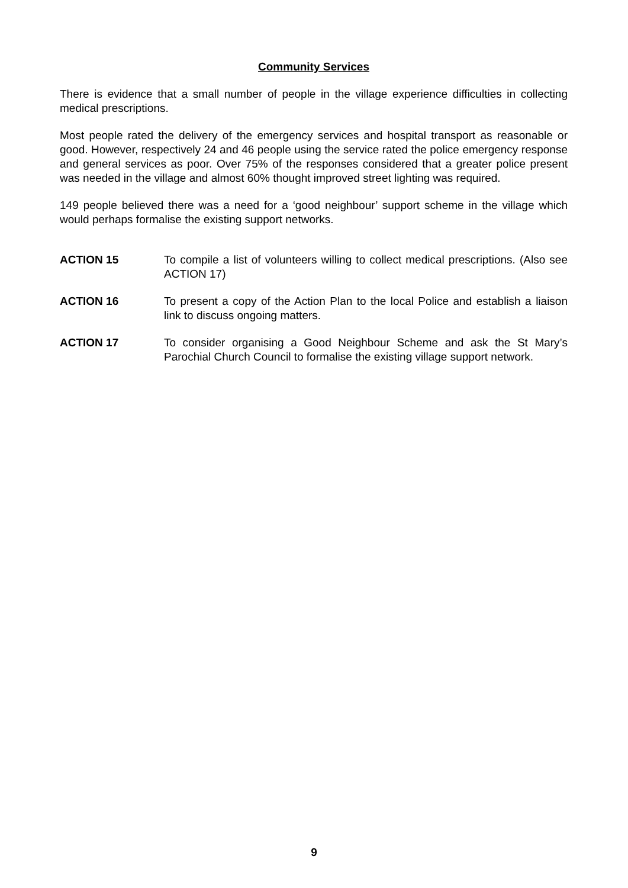Community Services
There is evidence that a small number of people in the village experience difficulties in collecting medical prescriptions.
Most people rated the delivery of the emergency services and hospital transport as reasonable or good. However, respectively 24 and 46 people using the service rated the police emergency response and general services as poor. Over 75% of the responses considered that a greater police present was needed in the village and almost 60% thought improved street lighting was required.
149 people believed there was a need for a ‘good neighbour’ support scheme in the village which would perhaps formalise the existing support networks.
ACTION 15 To compile a list of volunteers willing to collect medical prescriptions. (Also see ACTION 17)
ACTION 16 To present a copy of the Action Plan to the local Police and establish a liaison link to discuss ongoing matters.
ACTION 17 To consider organising a Good Neighbour Scheme and ask the St Mary’s Parochial Church Council to formalise the existing village support network.
9